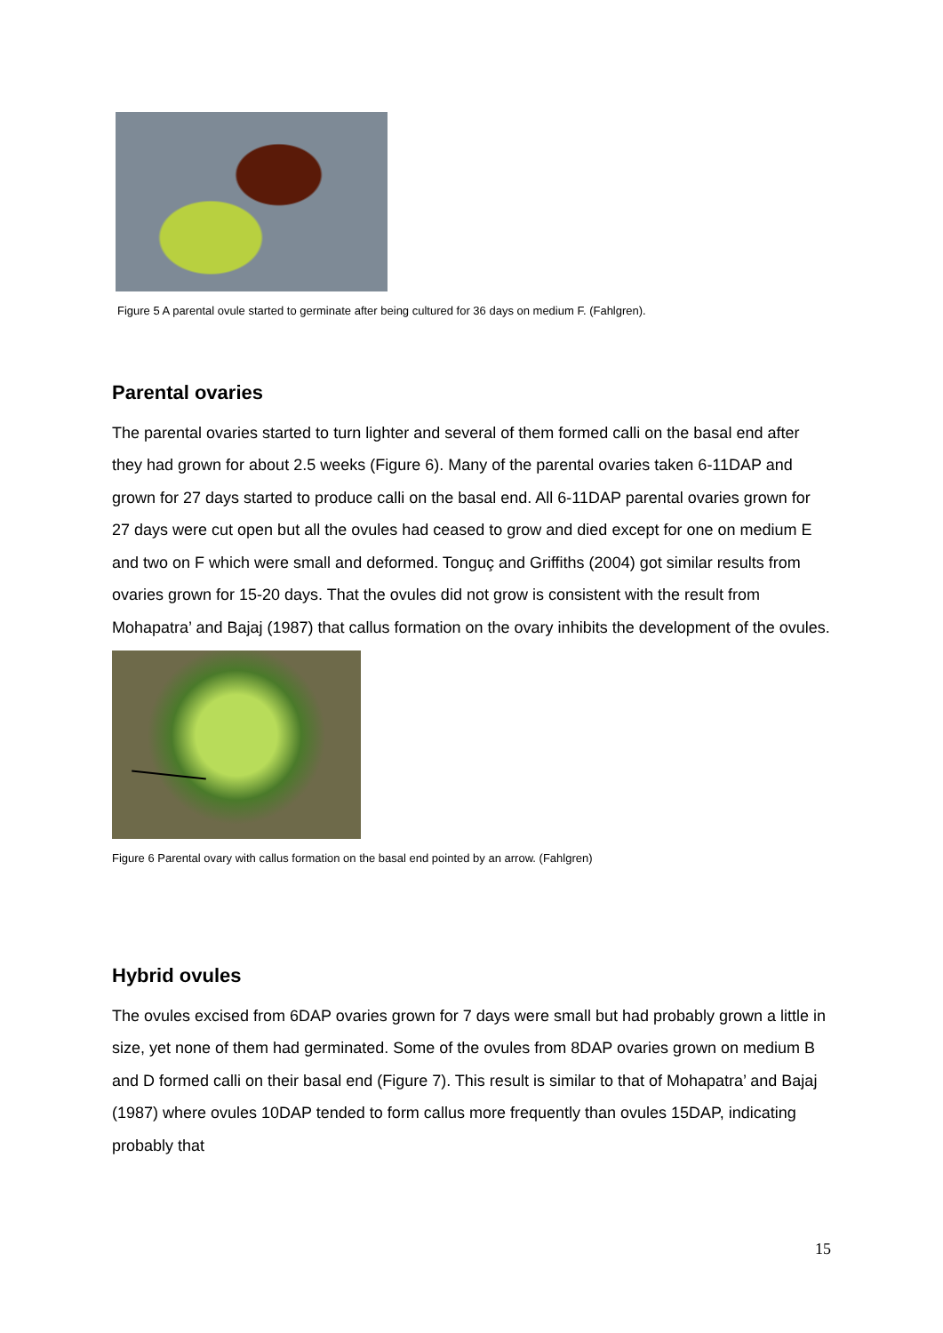Figure 5 A parental ovule started to germinate after being cultured for 36 days on medium F. (Fahlgren).
Parental ovaries
The parental ovaries started to turn lighter and several of them formed calli on the basal end after they had grown for about 2.5 weeks (Figure 6). Many of the parental ovaries taken 6-11DAP and grown for 27 days started to produce calli on the basal end. All 6-11DAP parental ovaries grown for 27 days were cut open but all the ovules had ceased to grow and died except for one on medium E and two on F which were small and deformed. Tonguç and Griffiths (2004) got similar results from ovaries grown for 15-20 days. That the ovules did not grow is consistent with the result from Mohapatra’ and Bajaj (1987) that callus formation on the ovary inhibits the development of the ovules.
Figure 6 Parental ovary with callus formation on the basal end pointed by an arrow. (Fahlgren)
Hybrid ovules
The ovules excised from 6DAP ovaries grown for 7 days were small but had probably grown a little in size, yet none of them had germinated. Some of the ovules from 8DAP ovaries grown on medium B and D formed calli on their basal end (Figure 7). This result is similar to that of Mohapatra’ and Bajaj (1987) where ovules 10DAP tended to form callus more frequently than ovules 15DAP, indicating probably that
15